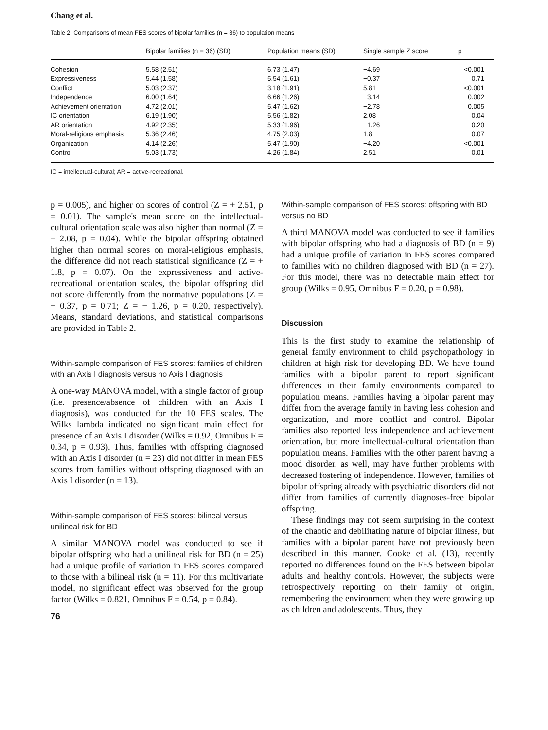Chang et al.
Table 2. Comparisons of mean FES scores of bipolar families (n = 36) to population means
| | Bipolar families (n = 36) (SD) | Population means (SD) | Single sample Z score | p |
| --- | --- | --- | --- | --- |
| Cohesion | 5.58 (2.51) | 6.73 (1.47) | −4.69 | <0.001 |
| Expressiveness | 5.44 (1.58) | 5.54 (1.61) | −0.37 | 0.71 |
| Conflict | 5.03 (2.37) | 3.18 (1.91) | 5.81 | <0.001 |
| Independence | 6.00 (1.64) | 6.66 (1.26) | −3.14 | 0.002 |
| Achievement orientation | 4.72 (2.01) | 5.47 (1.62) | −2.78 | 0.005 |
| IC orientation | 6.19 (1.90) | 5.56 (1.82) | 2.08 | 0.04 |
| AR orientation | 4.92 (2.35) | 5.33 (1.96) | −1.26 | 0.20 |
| Moral-religious emphasis | 5.36 (2.46) | 4.75 (2.03) | 1.8 | 0.07 |
| Organization | 4.14 (2.26) | 5.47 (1.90) | −4.20 | <0.001 |
| Control | 5.03 (1.73) | 4.26 (1.84) | 2.51 | 0.01 |
IC = intellectual-cultural; AR = active-recreational.
p = 0.005), and higher on scores of control (Z = + 2.51, p = 0.01). The sample's mean score on the intellectual-cultural orientation scale was also higher than normal (Z = + 2.08, p = 0.04). While the bipolar offspring obtained higher than normal scores on moral-religious emphasis, the difference did not reach statistical significance (Z = + 1.8, p = 0.07). On the expressiveness and active-recreational orientation scales, the bipolar offspring did not score differently from the normative populations (Z = − 0.37, p = 0.71; Z = − 1.26, p = 0.20, respectively). Means, standard deviations, and statistical comparisons are provided in Table 2.
Within-sample comparison of FES scores: families of children with an Axis I diagnosis versus no Axis I diagnosis
A one-way MANOVA model, with a single factor of group (i.e. presence/absence of children with an Axis I diagnosis), was conducted for the 10 FES scales. The Wilks lambda indicated no significant main effect for presence of an Axis I disorder (Wilks = 0.92, Omnibus F = 0.34, p = 0.93). Thus, families with offspring diagnosed with an Axis I disorder (n = 23) did not differ in mean FES scores from families without offspring diagnosed with an Axis I disorder (n = 13).
Within-sample comparison of FES scores: bilineal versus unilineal risk for BD
A similar MANOVA model was conducted to see if bipolar offspring who had a unilineal risk for BD (n = 25) had a unique profile of variation in FES scores compared to those with a bilineal risk (n = 11). For this multivariate model, no significant effect was observed for the group factor (Wilks = 0.821, Omnibus F = 0.54, p = 0.84).
76
Within-sample comparison of FES scores: offspring with BD versus no BD
A third MANOVA model was conducted to see if families with bipolar offspring who had a diagnosis of BD (n = 9) had a unique profile of variation in FES scores compared to families with no children diagnosed with BD (n = 27). For this model, there was no detectable main effect for group (Wilks = 0.95, Omnibus F = 0.20, p = 0.98).
Discussion
This is the first study to examine the relationship of general family environment to child psychopathology in children at high risk for developing BD. We have found families with a bipolar parent to report significant differences in their family environments compared to population means. Families having a bipolar parent may differ from the average family in having less cohesion and organization, and more conflict and control. Bipolar families also reported less independence and achievement orientation, but more intellectual-cultural orientation than population means. Families with the other parent having a mood disorder, as well, may have further problems with decreased fostering of independence. However, families of bipolar offspring already with psychiatric disorders did not differ from families of currently diagnoses-free bipolar offspring.
These findings may not seem surprising in the context of the chaotic and debilitating nature of bipolar illness, but families with a bipolar parent have not previously been described in this manner. Cooke et al. (13), recently reported no differences found on the FES between bipolar adults and healthy controls. However, the subjects were retrospectively reporting on their family of origin, remembering the environment when they were growing up as children and adolescents. Thus, they